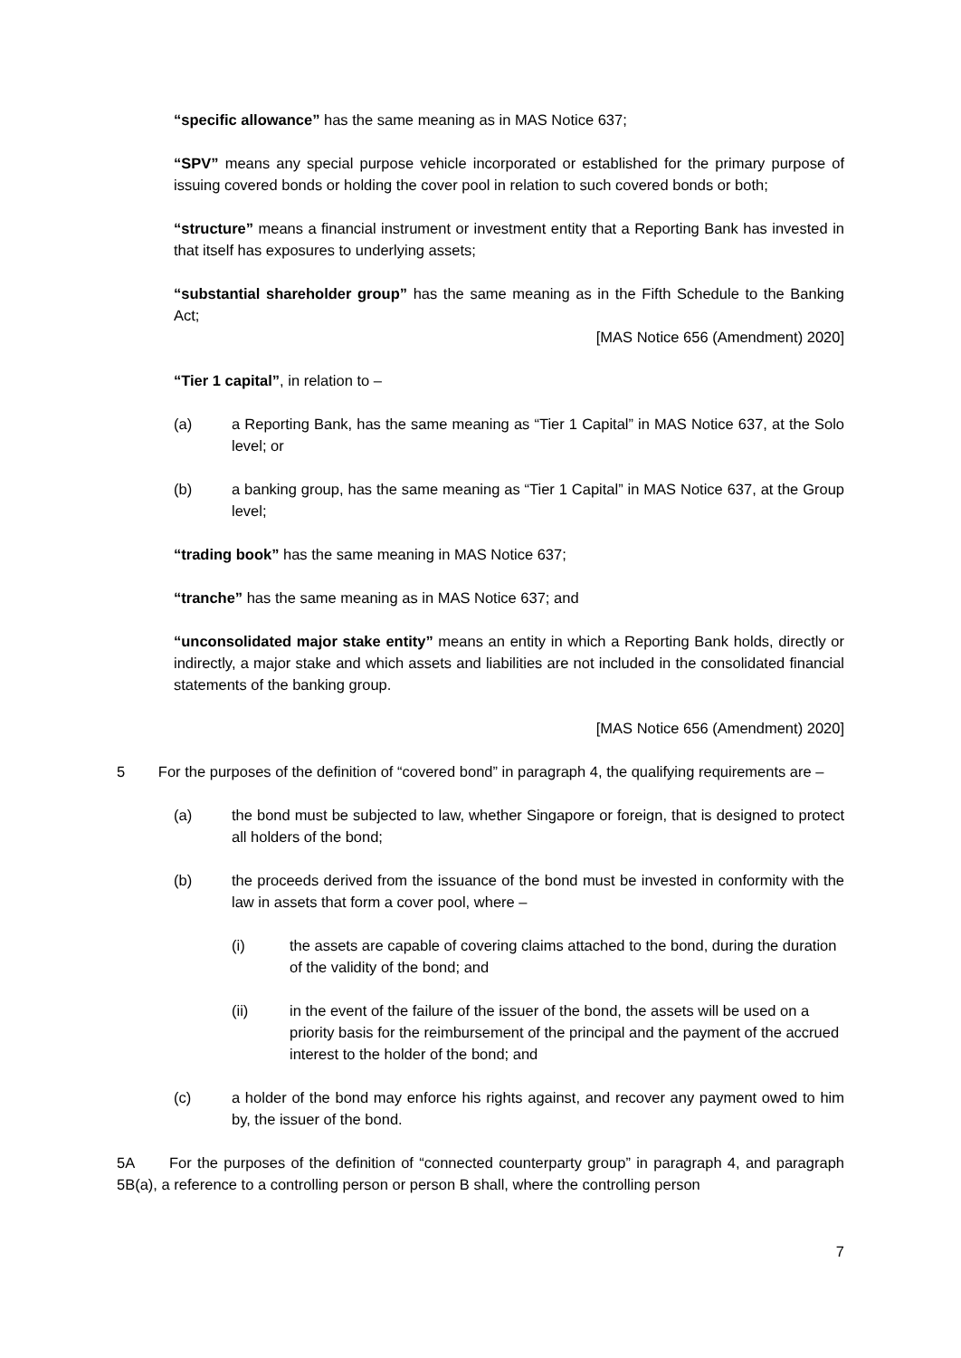“specific allowance” has the same meaning as in MAS Notice 637;
“SPV” means any special purpose vehicle incorporated or established for the primary purpose of issuing covered bonds or holding the cover pool in relation to such covered bonds or both;
“structure” means a financial instrument or investment entity that a Reporting Bank has invested in that itself has exposures to underlying assets;
“substantial shareholder group” has the same meaning as in the Fifth Schedule to the Banking Act;
[MAS Notice 656 (Amendment) 2020]
“Tier 1 capital”, in relation to –
(a) a Reporting Bank, has the same meaning as “Tier 1 Capital” in MAS Notice 637, at the Solo level; or
(b) a banking group, has the same meaning as “Tier 1 Capital” in MAS Notice 637, at the Group level;
“trading book” has the same meaning in MAS Notice 637;
“tranche” has the same meaning as in MAS Notice 637; and
“unconsolidated major stake entity” means an entity in which a Reporting Bank holds, directly or indirectly, a major stake and which assets and liabilities are not included in the consolidated financial statements of the banking group.
[MAS Notice 656 (Amendment) 2020]
5 For the purposes of the definition of “covered bond” in paragraph 4, the qualifying requirements are –
(a) the bond must be subjected to law, whether Singapore or foreign, that is designed to protect all holders of the bond;
(b) the proceeds derived from the issuance of the bond must be invested in conformity with the law in assets that form a cover pool, where –
(i) the assets are capable of covering claims attached to the bond, during the duration of the validity of the bond; and
(ii) in the event of the failure of the issuer of the bond, the assets will be used on a priority basis for the reimbursement of the principal and the payment of the accrued interest to the holder of the bond; and
(c) a holder of the bond may enforce his rights against, and recover any payment owed to him by, the issuer of the bond.
5A For the purposes of the definition of “connected counterparty group” in paragraph 4, and paragraph 5B(a), a reference to a controlling person or person B shall, where the controlling person
7